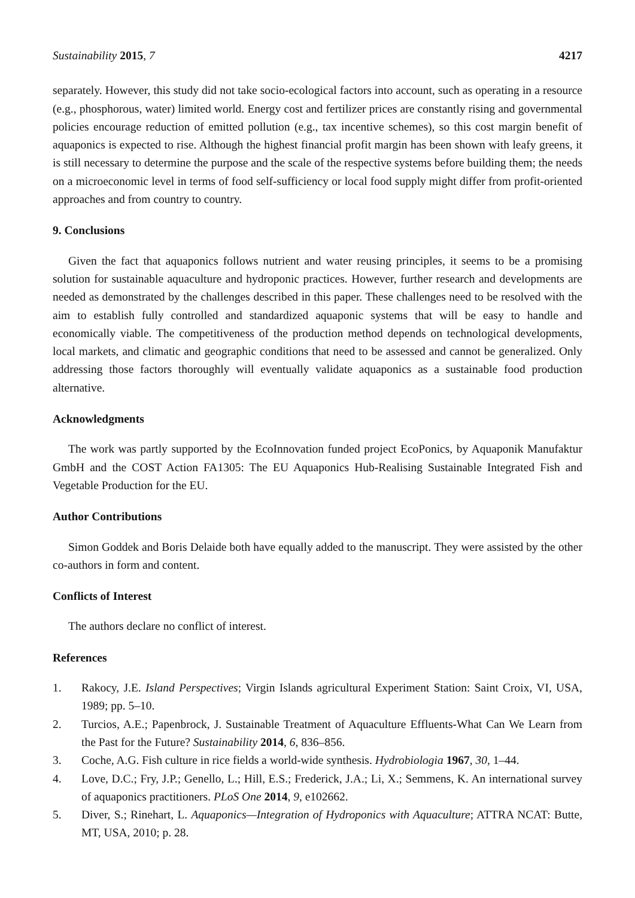Sustainability 2015, 7 4217
separately. However, this study did not take socio-ecological factors into account, such as operating in a resource (e.g., phosphorous, water) limited world. Energy cost and fertilizer prices are constantly rising and governmental policies encourage reduction of emitted pollution (e.g., tax incentive schemes), so this cost margin benefit of aquaponics is expected to rise. Although the highest financial profit margin has been shown with leafy greens, it is still necessary to determine the purpose and the scale of the respective systems before building them; the needs on a microeconomic level in terms of food self-sufficiency or local food supply might differ from profit-oriented approaches and from country to country.
9. Conclusions
Given the fact that aquaponics follows nutrient and water reusing principles, it seems to be a promising solution for sustainable aquaculture and hydroponic practices. However, further research and developments are needed as demonstrated by the challenges described in this paper. These challenges need to be resolved with the aim to establish fully controlled and standardized aquaponic systems that will be easy to handle and economically viable. The competitiveness of the production method depends on technological developments, local markets, and climatic and geographic conditions that need to be assessed and cannot be generalized. Only addressing those factors thoroughly will eventually validate aquaponics as a sustainable food production alternative.
Acknowledgments
The work was partly supported by the EcoInnovation funded project EcoPonics, by Aquaponik Manufaktur GmbH and the COST Action FA1305: The EU Aquaponics Hub-Realising Sustainable Integrated Fish and Vegetable Production for the EU.
Author Contributions
Simon Goddek and Boris Delaide both have equally added to the manuscript. They were assisted by the other co-authors in form and content.
Conflicts of Interest
The authors declare no conflict of interest.
References
1. Rakocy, J.E. Island Perspectives; Virgin Islands agricultural Experiment Station: Saint Croix, VI, USA, 1989; pp. 5–10.
2. Turcios, A.E.; Papenbrock, J. Sustainable Treatment of Aquaculture Effluents-What Can We Learn from the Past for the Future? Sustainability 2014, 6, 836–856.
3. Coche, A.G. Fish culture in rice fields a world-wide synthesis. Hydrobiologia 1967, 30, 1–44.
4. Love, D.C.; Fry, J.P.; Genello, L.; Hill, E.S.; Frederick, J.A.; Li, X.; Semmens, K. An international survey of aquaponics practitioners. PLoS One 2014, 9, e102662.
5. Diver, S.; Rinehart, L. Aquaponics—Integration of Hydroponics with Aquaculture; ATTRA NCAT: Butte, MT, USA, 2010; p. 28.